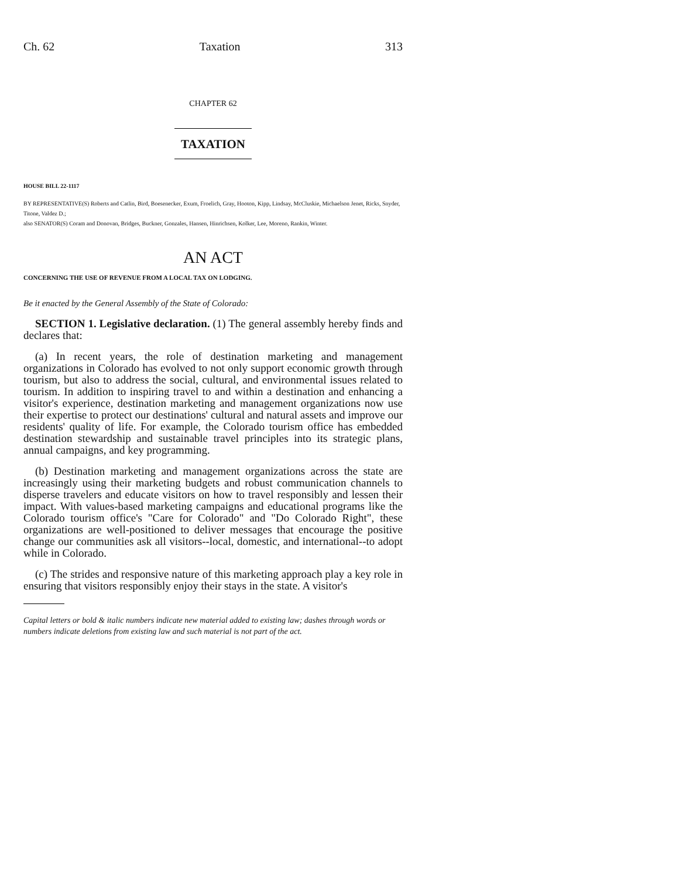Ch. 62 Taxation 313
CHAPTER 62
TAXATION
HOUSE BILL 22-1117
BY REPRESENTATIVE(S) Roberts and Catlin, Bird, Boesenecker, Exum, Froelich, Gray, Hooton, Kipp, Lindsay, McCluskie, Michaelson Jenet, Ricks, Snyder, Titone, Valdez D.;
also SENATOR(S) Coram and Donovan, Bridges, Buckner, Gonzales, Hansen, Hinrichsen, Kolker, Lee, Moreno, Rankin, Winter.
AN ACT
CONCERNING THE USE OF REVENUE FROM A LOCAL TAX ON LODGING.
Be it enacted by the General Assembly of the State of Colorado:
SECTION 1. Legislative declaration. (1) The general assembly hereby finds and declares that:
(a) In recent years, the role of destination marketing and management organizations in Colorado has evolved to not only support economic growth through tourism, but also to address the social, cultural, and environmental issues related to tourism. In addition to inspiring travel to and within a destination and enhancing a visitor's experience, destination marketing and management organizations now use their expertise to protect our destinations' cultural and natural assets and improve our residents' quality of life. For example, the Colorado tourism office has embedded destination stewardship and sustainable travel principles into its strategic plans, annual campaigns, and key programming.
(b) Destination marketing and management organizations across the state are increasingly using their marketing budgets and robust communication channels to disperse travelers and educate visitors on how to travel responsibly and lessen their impact. With values-based marketing campaigns and educational programs like the Colorado tourism office's "Care for Colorado" and "Do Colorado Right", these organizations are well-positioned to deliver messages that encourage the positive change our communities ask all visitors--local, domestic, and international--to adopt while in Colorado.
(c) The strides and responsive nature of this marketing approach play a key role in ensuring that visitors responsibly enjoy their stays in the state. A visitor's
Capital letters or bold & italic numbers indicate new material added to existing law; dashes through words or numbers indicate deletions from existing law and such material is not part of the act.